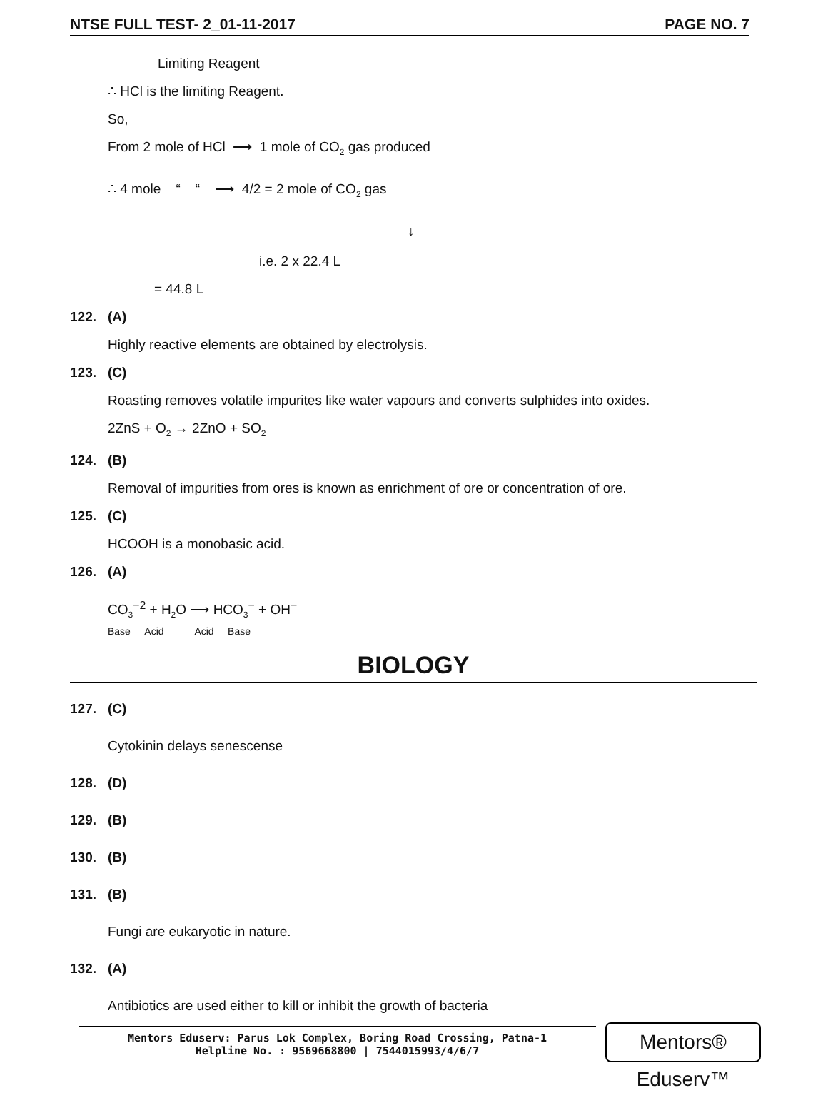NTSE FULL TEST- 2_01-11-2017 PAGE NO. 7
Limiting Reagent
∴ HCl is the limiting Reagent.
So,
From 2 mole of HCl ⟶ 1 mole of CO<sub>2</sub> gas produced
∴ 4 mole “ “ ⟶ 4/2 = 2 mole of CO<sub>2</sub> gas
↓
i.e. 2 x 22.4 L
= 44.8 L
122. (A)
Highly reactive elements are obtained by electrolysis.
123. (C)
Roasting removes volatile impurites like water vapours and converts sulphides into oxides.
2ZnS + O<sub>2</sub> → 2ZnO + SO<sub>2</sub>
124. (B)
Removal of impurities from ores is known as enrichment of ore or concentration of ore.
125. (C)
HCOOH is a monobasic acid.
126. (A)
CO<sub>3</sub><sup>−2</sup> + H<sub>2</sub>O ⟶ HCO<sub>3</sub><sup>−</sup> + OH<sup>−</sup>
Base Acid Acid Base
BIOLOGY
127. (C)
Cytokinin delays senescense
128. (D)
129. (B)
130. (B)
131. (B)
Fungi are eukaryotic in nature.
132. (A)
Antibiotics are used either to kill or inhibit the growth of bacteria
Mentors Eduserv: Parus Lok Complex, Boring Road Crossing, Patna-1
Helpline No. : 9569668800 | 7544015993/4/6/7
Mentors® Eduserv™